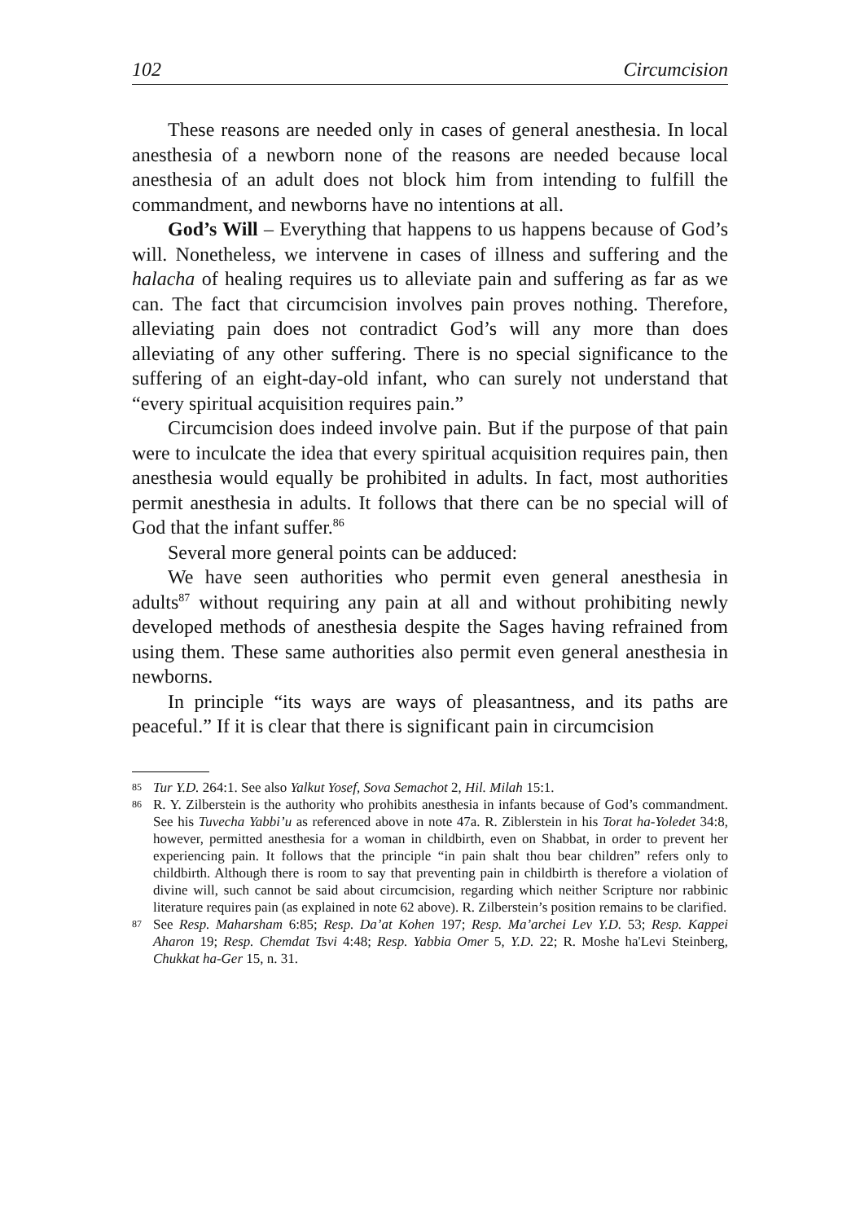102 Circumcision
These reasons are needed only in cases of general anesthesia. In local anesthesia of a newborn none of the reasons are needed because local anesthesia of an adult does not block him from intending to fulfill the commandment, and newborns have no intentions at all.
God’s Will – Everything that happens to us happens because of God’s will. Nonetheless, we intervene in cases of illness and suffering and the halacha of healing requires us to alleviate pain and suffering as far as we can. The fact that circumcision involves pain proves nothing. Therefore, alleviating pain does not contradict God’s will any more than does alleviating of any other suffering. There is no special significance to the suffering of an eight-day-old infant, who can surely not understand that “every spiritual acquisition requires pain.”
Circumcision does indeed involve pain. But if the purpose of that pain were to inculcate the idea that every spiritual acquisition requires pain, then anesthesia would equally be prohibited in adults. In fact, most authorities permit anesthesia in adults. It follows that there can be no special will of God that the infant suffer.<sup>86</sup>
Several more general points can be adduced:
We have seen authorities who permit even general anesthesia in adults<sup>87</sup> without requiring any pain at all and without prohibiting newly developed methods of anesthesia despite the Sages having refrained from using them. These same authorities also permit even general anesthesia in newborns.
In principle “its ways are ways of pleasantness, and its paths are peaceful.” If it is clear that there is significant pain in circumcision
85 Tur Y.D. 264:1. See also Yalkut Yosef, Sova Semachot 2, Hil. Milah 15:1.
86 R. Y. Zilberstein is the authority who prohibits anesthesia in infants because of God’s commandment. See his Tuvecha Yabbi’u as referenced above in note 47a. R. Ziblerstein in his Torat ha-Yoledet 34:8, however, permitted anesthesia for a woman in childbirth, even on Shabbat, in order to prevent her experiencing pain. It follows that the principle “in pain shalt thou bear children” refers only to childbirth. Although there is room to say that preventing pain in childbirth is therefore a violation of divine will, such cannot be said about circumcision, regarding which neither Scripture nor rabbinic literature requires pain (as explained in note 62 above). R. Zilberstein’s position remains to be clarified.
87 See Resp. Maharsham 6:85; Resp. Da’at Kohen 197; Resp. Ma’archei Lev Y.D. 53; Resp. Kappei Aharon 19; Resp. Chemdat Tsvi 4:48; Resp. Yabbia Omer 5, Y.D. 22; R. Moshe ha'Levi Steinberg, Chukkat ha-Ger 15, n. 31.